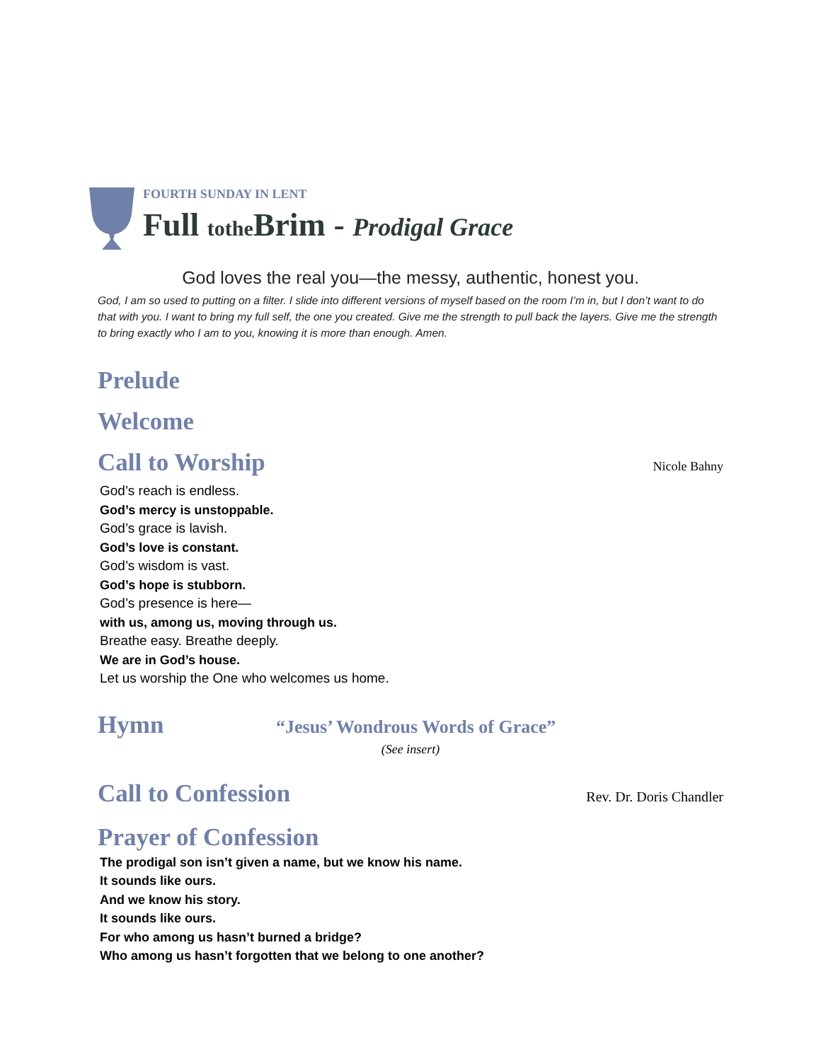FOURTH SUNDAY IN LENT
Full tothe Brim - Prodigal Grace
God loves the real you—the messy, authentic, honest you.
God, I am so used to putting on a filter. I slide into different versions of myself based on the room I’m in, but I don’t want to do that with you. I want to bring my full self, the one you created. Give me the strength to pull back the layers. Give me the strength to bring exactly who I am to you, knowing it is more than enough. Amen.
Prelude
Welcome
Call to Worship Nicole Bahny
God’s reach is endless.
God’s mercy is unstoppable.
God’s grace is lavish.
God’s love is constant.
God’s wisdom is vast.
God’s hope is stubborn.
God’s presence is here—
with us, among us, moving through us.
Breathe easy. Breathe deeply.
We are in God’s house.
Let us worship the One who welcomes us home.
Hymn
“Jesus’ Wondrous Words of Grace”
(See insert)
Call to Confession Rev. Dr. Doris Chandler
Prayer of Confession
The prodigal son isn’t given a name, but we know his name.
It sounds like ours.
And we know his story.
It sounds like ours.
For who among us hasn’t burned a bridge?
Who among us hasn’t forgotten that we belong to one another?